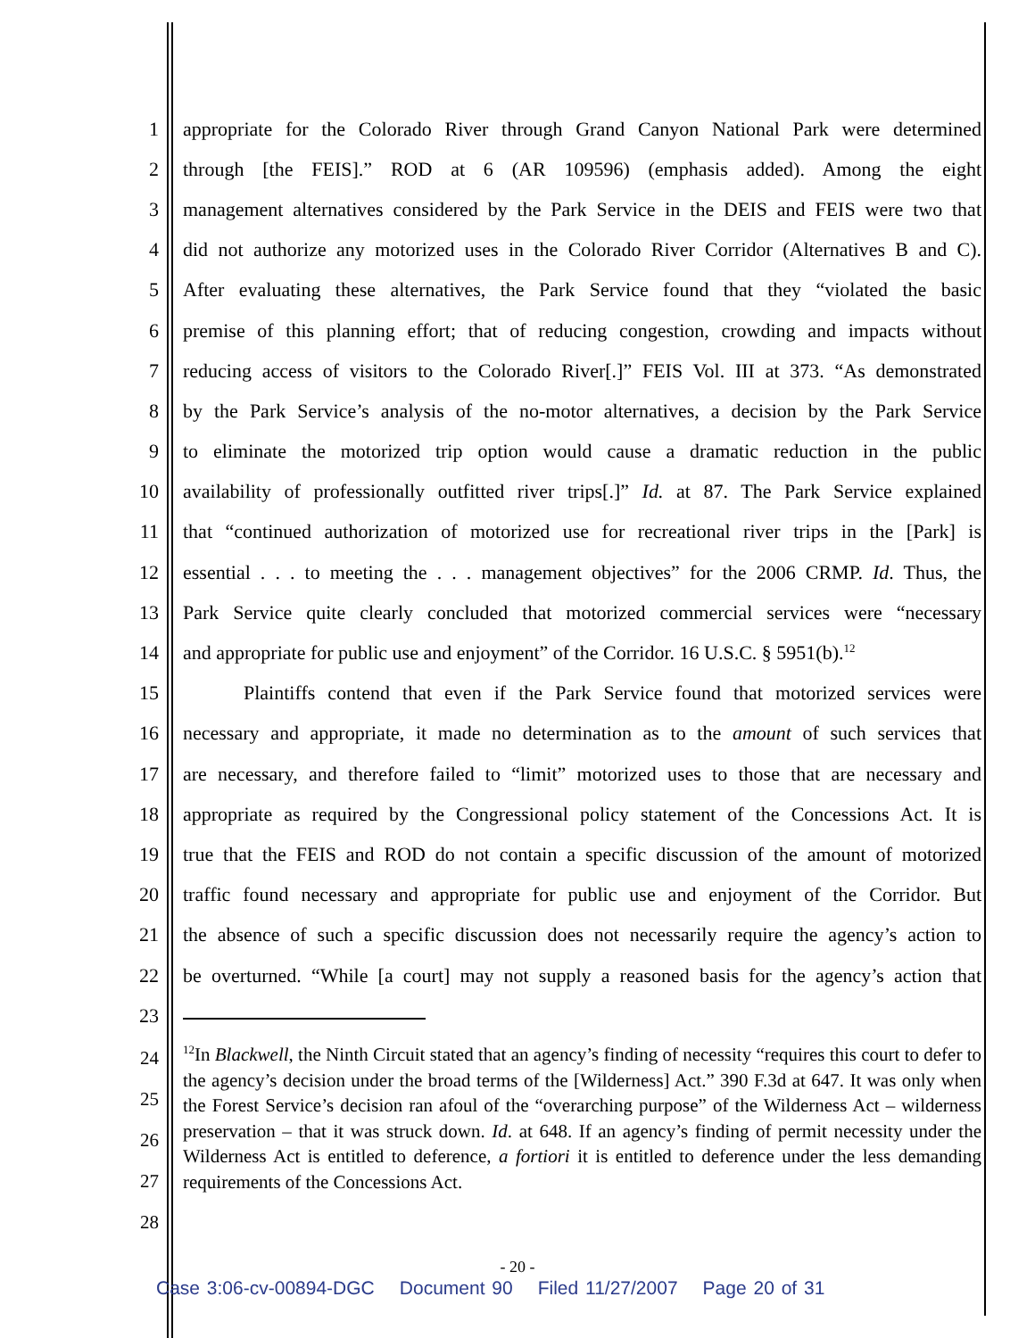1 appropriate for the Colorado River through Grand Canyon National Park were determined
2 through [the FEIS].” ROD at 6 (AR 109596) (emphasis added). Among the eight
3 management alternatives considered by the Park Service in the DEIS and FEIS were two that
4 did not authorize any motorized uses in the Colorado River Corridor (Alternatives B and C).
5 After evaluating these alternatives, the Park Service found that they “violated the basic
6 premise of this planning effort; that of reducing congestion, crowding and impacts without
7 reducing access of visitors to the Colorado River[.]” FEIS Vol. III at 373. “As demonstrated
8 by the Park Service’s analysis of the no-motor alternatives, a decision by the Park Service
9 to eliminate the motorized trip option would cause a dramatic reduction in the public
10 availability of professionally outfitted river trips[.]” Id. at 87. The Park Service explained
11 that “continued authorization of motorized use for recreational river trips in the [Park] is
12 essential . . . to meeting the . . . management objectives” for the 2006 CRMP. Id. Thus, the
13 Park Service quite clearly concluded that motorized commercial services were “necessary
14 and appropriate for public use and enjoyment” of the Corridor. 16 U.S.C. § 5951(b).<sup>12</sup>
15 Plaintiffs contend that even if the Park Service found that motorized services were
16 necessary and appropriate, it made no determination as to the amount of such services that
17 are necessary, and therefore failed to “limit” motorized uses to those that are necessary and
18 appropriate as required by the Congressional policy statement of the Concessions Act. It is
19 true that the FEIS and ROD do not contain a specific discussion of the amount of motorized
20 traffic found necessary and appropriate for public use and enjoyment of the Corridor. But
21 the absence of such a specific discussion does not necessarily require the agency’s action to
22 be overturned. “While [a court] may not supply a reasoned basis for the agency’s action that
23
24
25
26
27
28
<sup>12</sup> In Blackwell, the Ninth Circuit stated that an agency’s finding of necessity “requires this court to defer to the agency’s decision under the broad terms of the [Wilderness] Act.” 390 F.3d at 647. It was only when the Forest Service’s decision ran afoul of the “overarching purpose” of the Wilderness Act – wilderness preservation – that it was struck down. Id. at 648. If an agency’s finding of permit necessity under the Wilderness Act is entitled to deference, a fortiori it is entitled to deference under the less demanding requirements of the Concessions Act.
- 20 -
Case 3:06-cv-00894-DGC Document 90 Filed 11/27/2007 Page 20 of 31